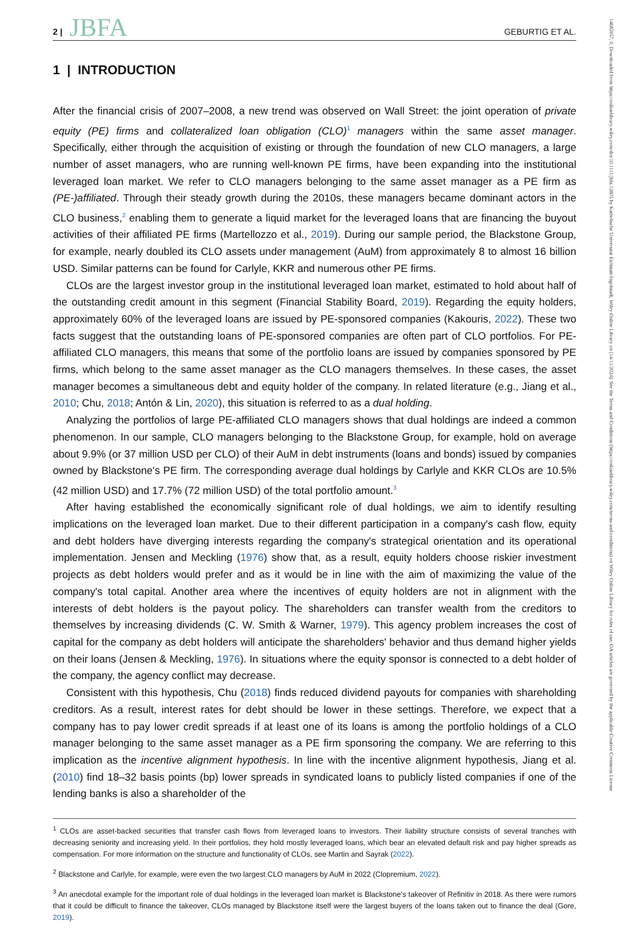2 | JBFA GEBURTIG ET AL.
1 | INTRODUCTION
After the financial crisis of 2007–2008, a new trend was observed on Wall Street: the joint operation of private equity (PE) firms and collateralized loan obligation (CLO)<sup>1</sup> managers within the same asset manager. Specifically, either through the acquisition of existing or through the foundation of new CLO managers, a large number of asset managers, who are running well-known PE firms, have been expanding into the institutional leveraged loan market. We refer to CLO managers belonging to the same asset manager as a PE firm as (PE-)affiliated. Through their steady growth during the 2010s, these managers became dominant actors in the CLO business,<sup>2</sup> enabling them to generate a liquid market for the leveraged loans that are financing the buyout activities of their affiliated PE firms (Martellozzo et al., 2019). During our sample period, the Blackstone Group, for example, nearly doubled its CLO assets under management (AuM) from approximately 8 to almost 16 billion USD. Similar patterns can be found for Carlyle, KKR and numerous other PE firms.
CLOs are the largest investor group in the institutional leveraged loan market, estimated to hold about half of the outstanding credit amount in this segment (Financial Stability Board, 2019). Regarding the equity holders, approximately 60% of the leveraged loans are issued by PE-sponsored companies (Kakouris, 2022). These two facts suggest that the outstanding loans of PE-sponsored companies are often part of CLO portfolios. For PE-affiliated CLO managers, this means that some of the portfolio loans are issued by companies sponsored by PE firms, which belong to the same asset manager as the CLO managers themselves. In these cases, the asset manager becomes a simultaneous debt and equity holder of the company. In related literature (e.g., Jiang et al., 2010; Chu, 2018; Antón & Lin, 2020), this situation is referred to as a dual holding.
Analyzing the portfolios of large PE-affiliated CLO managers shows that dual holdings are indeed a common phenomenon. In our sample, CLO managers belonging to the Blackstone Group, for example, hold on average about 9.9% (or 37 million USD per CLO) of their AuM in debt instruments (loans and bonds) issued by companies owned by Blackstone's PE firm. The corresponding average dual holdings by Carlyle and KKR CLOs are 10.5% (42 million USD) and 17.7% (72 million USD) of the total portfolio amount.<sup>3</sup>
After having established the economically significant role of dual holdings, we aim to identify resulting implications on the leveraged loan market. Due to their different participation in a company's cash flow, equity and debt holders have diverging interests regarding the company's strategical orientation and its operational implementation. Jensen and Meckling (1976) show that, as a result, equity holders choose riskier investment projects as debt holders would prefer and as it would be in line with the aim of maximizing the value of the company's total capital. Another area where the incentives of equity holders are not in alignment with the interests of debt holders is the payout policy. The shareholders can transfer wealth from the creditors to themselves by increasing dividends (C. W. Smith & Warner, 1979). This agency problem increases the cost of capital for the company as debt holders will anticipate the shareholders' behavior and thus demand higher yields on their loans (Jensen & Meckling, 1976). In situations where the equity sponsor is connected to a debt holder of the company, the agency conflict may decrease.
Consistent with this hypothesis, Chu (2018) finds reduced dividend payouts for companies with shareholding creditors. As a result, interest rates for debt should be lower in these settings. Therefore, we expect that a company has to pay lower credit spreads if at least one of its loans is among the portfolio holdings of a CLO manager belonging to the same asset manager as a PE firm sponsoring the company. We are referring to this implication as the incentive alignment hypothesis. In line with the incentive alignment hypothesis, Jiang et al. (2010) find 18–32 basis points (bp) lower spreads in syndicated loans to publicly listed companies if one of the lending banks is also a shareholder of the
<sup>1</sup> CLOs are asset-backed securities that transfer cash flows from leveraged loans to investors. Their liability structure consists of several tranches with decreasing seniority and increasing yield. In their portfolios, they hold mostly leveraged loans, which bear an elevated default risk and pay higher spreads as compensation. For more information on the structure and functionality of CLOs, see Martin and Sayrak (2022).
<sup>2</sup> Blackstone and Carlyle, for example, were even the two largest CLO managers by AuM in 2022 (Clopremium, 2022).
<sup>3</sup> An anecdotal example for the important role of dual holdings in the leveraged loan market is Blackstone's takeover of Refinitiv in 2018. As there were rumors that it could be difficult to finance the takeover, CLOs managed by Blackstone itself were the largest buyers of the loans taken out to finance the deal (Gore, 2019).
14685957, 0, Downloaded from https://onlinelibrary.wiley.com/doi/10.1111/jbfa.12805 by Katholische Universitat Eichstatt-Ingolstadt, Wiley Online Library on [14/11/2024]. See the Terms and Conditions (https://onlinelibrary.wiley.com/terms-and-conditions) on Wiley Online Library for rules of use; OA articles are governed by the applicable Creative Commons License